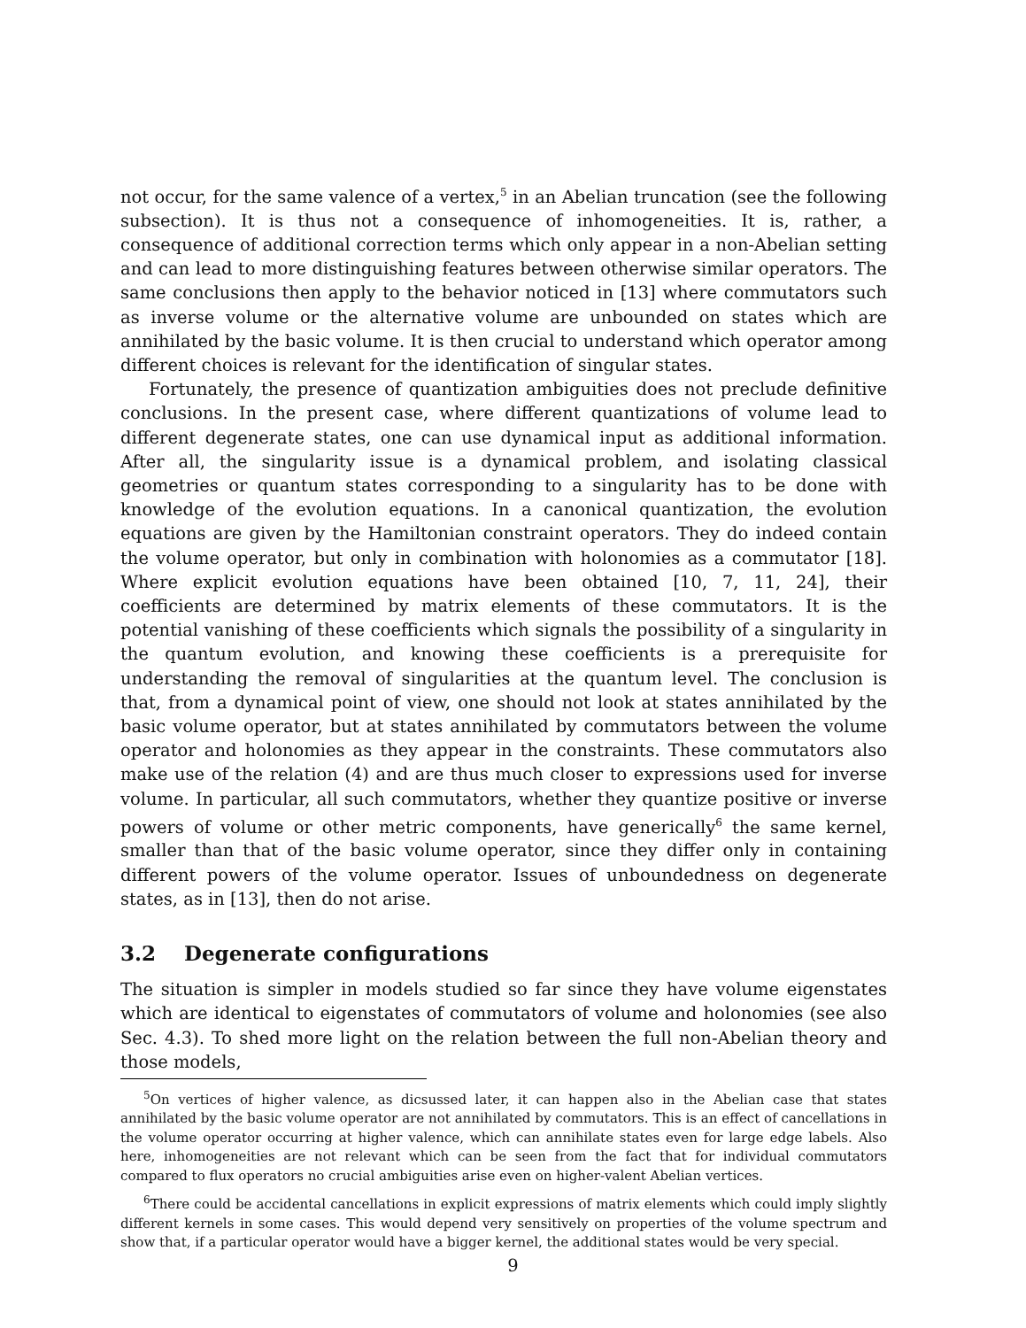not occur, for the same valence of a vertex,<sup>5</sup> in an Abelian truncation (see the following subsection). It is thus not a consequence of inhomogeneities. It is, rather, a consequence of additional correction terms which only appear in a non-Abelian setting and can lead to more distinguishing features between otherwise similar operators. The same conclusions then apply to the behavior noticed in [13] where commutators such as inverse volume or the alternative volume are unbounded on states which are annihilated by the basic volume. It is then crucial to understand which operator among different choices is relevant for the identification of singular states.
Fortunately, the presence of quantization ambiguities does not preclude definitive conclusions. In the present case, where different quantizations of volume lead to different degenerate states, one can use dynamical input as additional information. After all, the singularity issue is a dynamical problem, and isolating classical geometries or quantum states corresponding to a singularity has to be done with knowledge of the evolution equations. In a canonical quantization, the evolution equations are given by the Hamiltonian constraint operators. They do indeed contain the volume operator, but only in combination with holonomies as a commutator [18]. Where explicit evolution equations have been obtained [10, 7, 11, 24], their coefficients are determined by matrix elements of these commutators. It is the potential vanishing of these coefficients which signals the possibility of a singularity in the quantum evolution, and knowing these coefficients is a prerequisite for understanding the removal of singularities at the quantum level. The conclusion is that, from a dynamical point of view, one should not look at states annihilated by the basic volume operator, but at states annihilated by commutators between the volume operator and holonomies as they appear in the constraints. These commutators also make use of the relation (4) and are thus much closer to expressions used for inverse volume. In particular, all such commutators, whether they quantize positive or inverse powers of volume or other metric components, have generically<sup>6</sup> the same kernel, smaller than that of the basic volume operator, since they differ only in containing different powers of the volume operator. Issues of unboundedness on degenerate states, as in [13], then do not arise.
3.2 Degenerate configurations
The situation is simpler in models studied so far since they have volume eigenstates which are identical to eigenstates of commutators of volume and holonomies (see also Sec. 4.3). To shed more light on the relation between the full non-Abelian theory and those models,
<sup>5</sup> On vertices of higher valence, as dicsussed later, it can happen also in the Abelian case that states annihilated by the basic volume operator are not annihilated by commutators. This is an effect of cancellations in the volume operator occurring at higher valence, which can annihilate states even for large edge labels. Also here, inhomogeneities are not relevant which can be seen from the fact that for individual commutators compared to flux operators no crucial ambiguities arise even on higher-valent Abelian vertices.
<sup>6</sup> There could be accidental cancellations in explicit expressions of matrix elements which could imply slightly different kernels in some cases. This would depend very sensitively on properties of the volume spectrum and show that, if a particular operator would have a bigger kernel, the additional states would be very special.
9